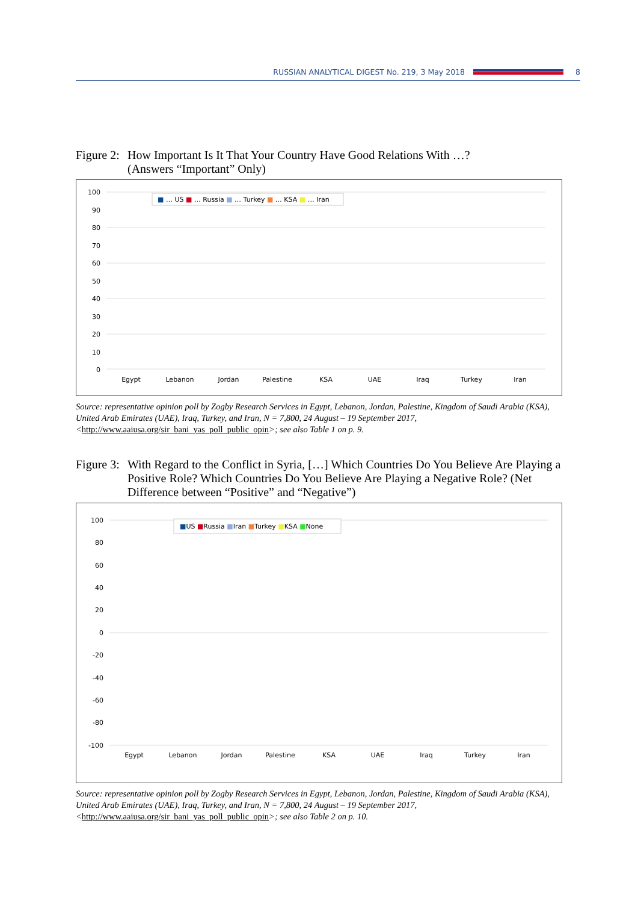RUSSIAN ANALYTICAL DIGEST No. 219, 3 May 2018 8
Figure 2: How Important Is It That Your Country Have Good Relations With …?
(Answers “Important” Only)
100
90
80
70
60
50
40
30
20
10
0
■ … US ■ … Russia ■ … Turkey ■ … KSA ■ … Iran
Egypt
Lebanon
Jordan
Palestine
KSA
UAE
Iraq
Turkey
Iran
Source: representative opinion poll by Zogby Research Services in Egypt, Lebanon, Jordan, Palestine, Kingdom of Saudi Arabia (KSA), United Arab Emirates (UAE), Iraq, Turkey, and Iran, N = 7,800, 24 August – 19 September 2017, <http://www.aaiusa.org/sir_bani_yas_poll_public_opin>; see also Table 1 on p. 9.
Figure 3: With Regard to the Conflict in Syria, […] Which Countries Do You Believe Are Playing a Positive Role? Which Countries Do You Believe Are Playing a Negative Role? (Net Difference between “Positive” and “Negative”)
100
80
60
40
20
0
-20
-40
-60
-80
-100
■US ■Russia ■Iran ■Turkey ■KSA ■None
Egypt
Lebanon
Jordan
Palestine
KSA
UAE
Iraq
Turkey
Iran
Source: representative opinion poll by Zogby Research Services in Egypt, Lebanon, Jordan, Palestine, Kingdom of Saudi Arabia (KSA), United Arab Emirates (UAE), Iraq, Turkey, and Iran, N = 7,800, 24 August – 19 September 2017, <http://www.aaiusa.org/sir_bani_yas_poll_public_opin>; see also Table 2 on p. 10.